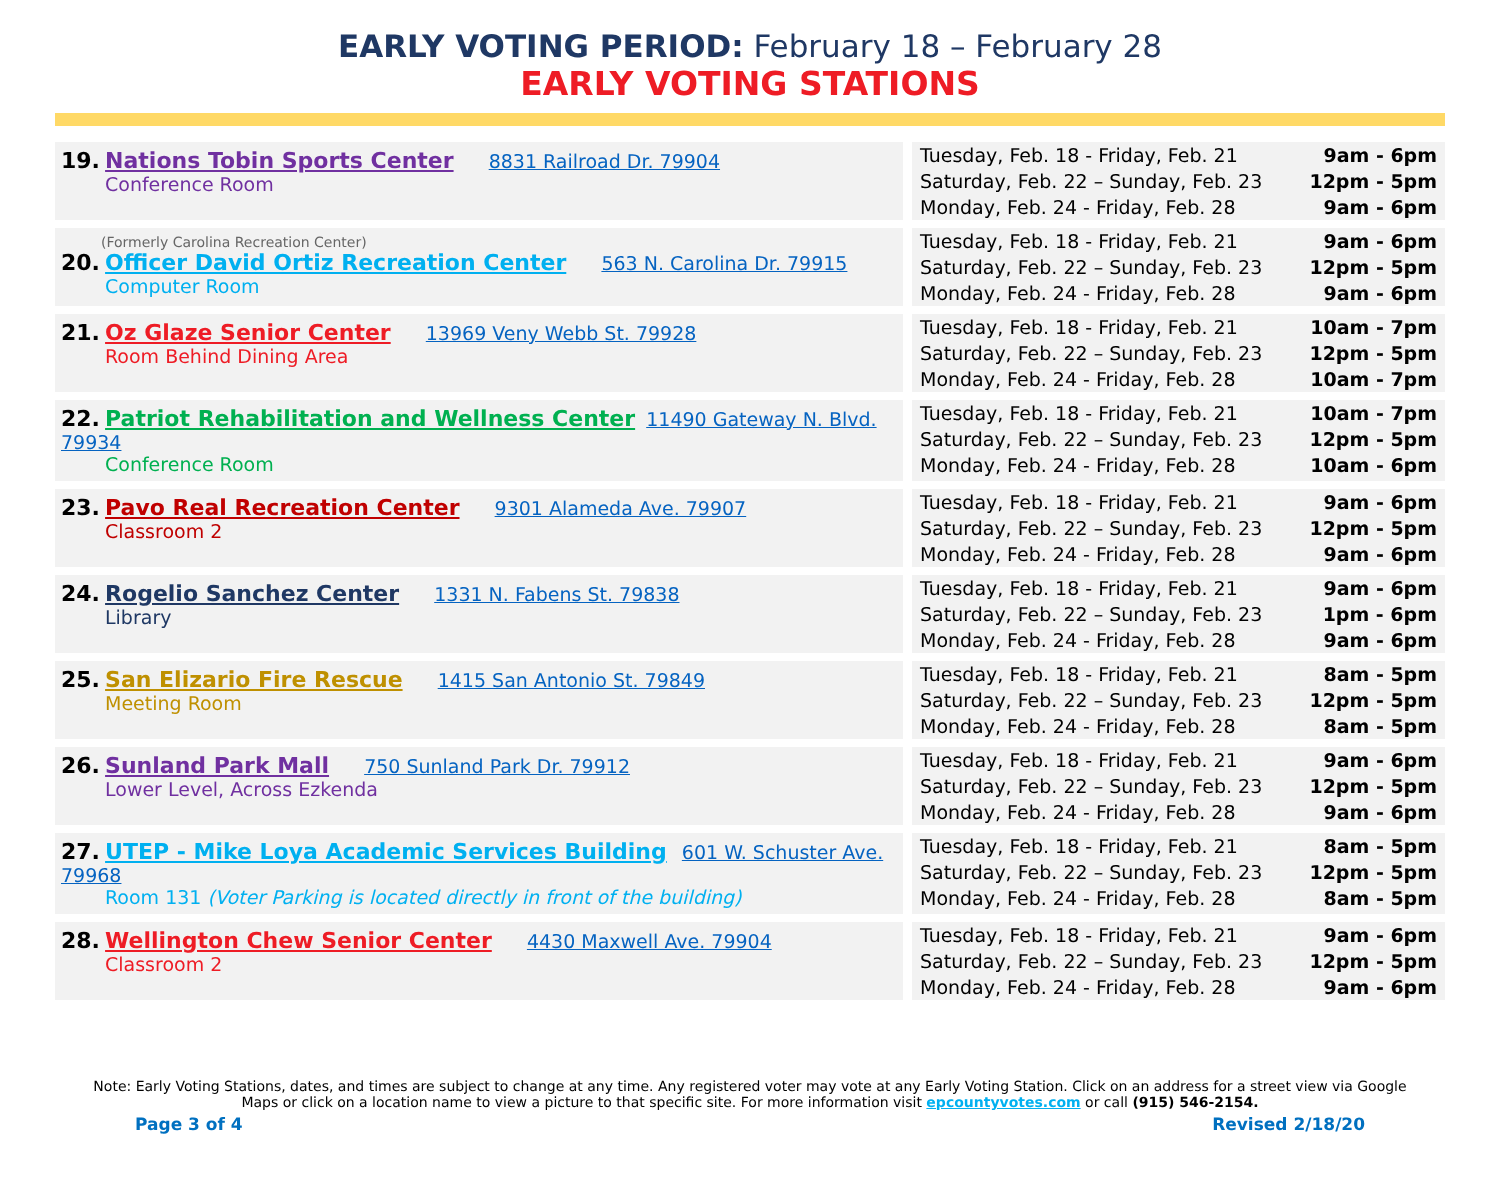EARLY VOTING PERIOD: February 18 – February 28
EARLY VOTING STATIONS
| 19. Nations Tobin Sports Center 8831 Railroad Dr. 79904 Conference Room | Tuesday, Feb. 18 - Friday, Feb. 21 9am - 6pm Saturday, Feb. 22 – Sunday, Feb. 23 12pm - 5pm Monday, Feb. 24 - Friday, Feb. 28 9am - 6pm |
| (Formerly Carolina Recreation Center) 20. Officer David Ortiz Recreation Center 563 N. Carolina Dr. 79915 Computer Room | Tuesday, Feb. 18 - Friday, Feb. 21 9am - 6pm Saturday, Feb. 22 – Sunday, Feb. 23 12pm - 5pm Monday, Feb. 24 - Friday, Feb. 28 9am - 6pm |
| 21. Oz Glaze Senior Center 13969 Veny Webb St. 79928 Room Behind Dining Area | Tuesday, Feb. 18 - Friday, Feb. 21 10am - 7pm Saturday, Feb. 22 – Sunday, Feb. 23 12pm - 5pm Monday, Feb. 24 - Friday, Feb. 28 10am - 7pm |
| 22. Patriot Rehabilitation and Wellness Center 11490 Gateway N. Blvd. 79934 Conference Room | Tuesday, Feb. 18 - Friday, Feb. 21 10am - 7pm Saturday, Feb. 22 – Sunday, Feb. 23 12pm - 5pm Monday, Feb. 24 - Friday, Feb. 28 10am - 6pm |
| 23. Pavo Real Recreation Center 9301 Alameda Ave. 79907 Classroom 2 | Tuesday, Feb. 18 - Friday, Feb. 21 9am - 6pm Saturday, Feb. 22 – Sunday, Feb. 23 12pm - 5pm Monday, Feb. 24 - Friday, Feb. 28 9am - 6pm |
| 24. Rogelio Sanchez Center 1331 N. Fabens St. 79838 Library | Tuesday, Feb. 18 - Friday, Feb. 21 9am - 6pm Saturday, Feb. 22 – Sunday, Feb. 23 1pm - 6pm Monday, Feb. 24 - Friday, Feb. 28 9am - 6pm |
| 25. San Elizario Fire Rescue 1415 San Antonio St. 79849 Meeting Room | Tuesday, Feb. 18 - Friday, Feb. 21 8am - 5pm Saturday, Feb. 22 – Sunday, Feb. 23 12pm - 5pm Monday, Feb. 24 - Friday, Feb. 28 8am - 5pm |
| 26. Sunland Park Mall 750 Sunland Park Dr. 79912 Lower Level, Across Ezkenda | Tuesday, Feb. 18 - Friday, Feb. 21 9am - 6pm Saturday, Feb. 22 – Sunday, Feb. 23 12pm - 5pm Monday, Feb. 24 - Friday, Feb. 28 9am - 6pm |
| 27. UTEP - Mike Loya Academic Services Building 601 W. Schuster Ave. 79968 Room 131 (Voter Parking is located directly in front of the building) | Tuesday, Feb. 18 - Friday, Feb. 21 8am - 5pm Saturday, Feb. 22 – Sunday, Feb. 23 12pm - 5pm Monday, Feb. 24 - Friday, Feb. 28 8am - 5pm |
| 28. Wellington Chew Senior Center 4430 Maxwell Ave. 79904 Classroom 2 | Tuesday, Feb. 18 - Friday, Feb. 21 9am - 6pm Saturday, Feb. 22 – Sunday, Feb. 23 12pm - 5pm Monday, Feb. 24 - Friday, Feb. 28 9am - 6pm |
Note: Early Voting Stations, dates, and times are subject to change at any time. Any registered voter may vote at any Early Voting Station. Click on an address for a street view via Google Maps or click on a location name to view a picture to that specific site. For more information visit epcountyvotes.com or call (915) 546-2154.
Page 3 of 4 Revised 2/18/20